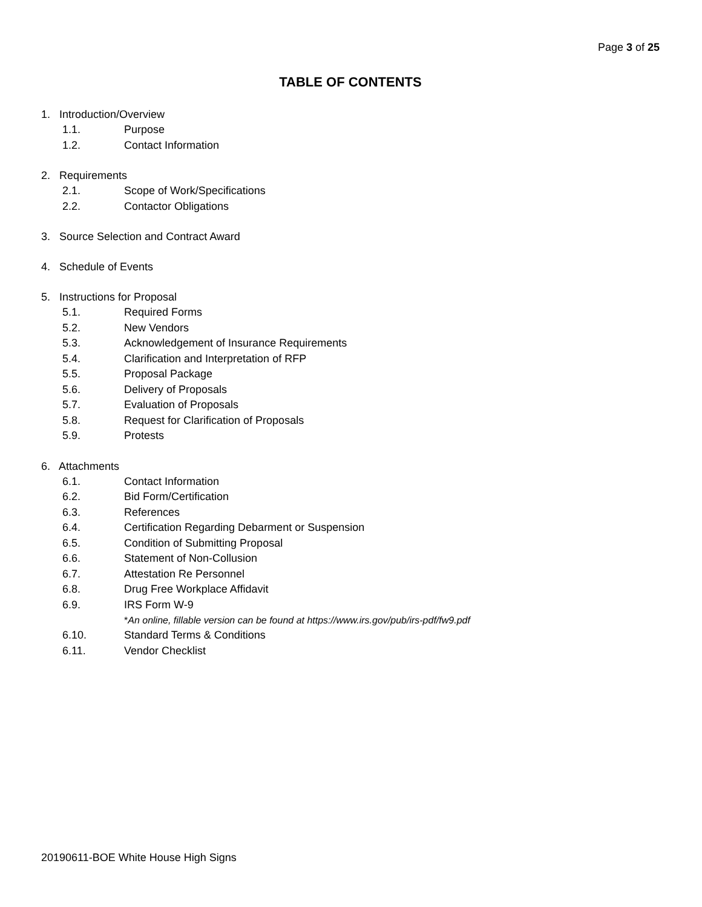Page 3 of 25
TABLE OF CONTENTS
1. Introduction/Overview
1.1. Purpose
1.2. Contact Information
2. Requirements
2.1. Scope of Work/Specifications
2.2. Contactor Obligations
3. Source Selection and Contract Award
4. Schedule of Events
5. Instructions for Proposal
5.1. Required Forms
5.2. New Vendors
5.3. Acknowledgement of Insurance Requirements
5.4. Clarification and Interpretation of RFP
5.5. Proposal Package
5.6. Delivery of Proposals
5.7. Evaluation of Proposals
5.8. Request for Clarification of Proposals
5.9. Protests
6. Attachments
6.1. Contact Information
6.2. Bid Form/Certification
6.3. References
6.4. Certification Regarding Debarment or Suspension
6.5. Condition of Submitting Proposal
6.6. Statement of Non-Collusion
6.7. Attestation Re Personnel
6.8. Drug Free Workplace Affidavit
6.9. IRS Form W-9
*An online, fillable version can be found at https://www.irs.gov/pub/irs-pdf/fw9.pdf
6.10. Standard Terms & Conditions
6.11. Vendor Checklist
20190611-BOE White House High Signs